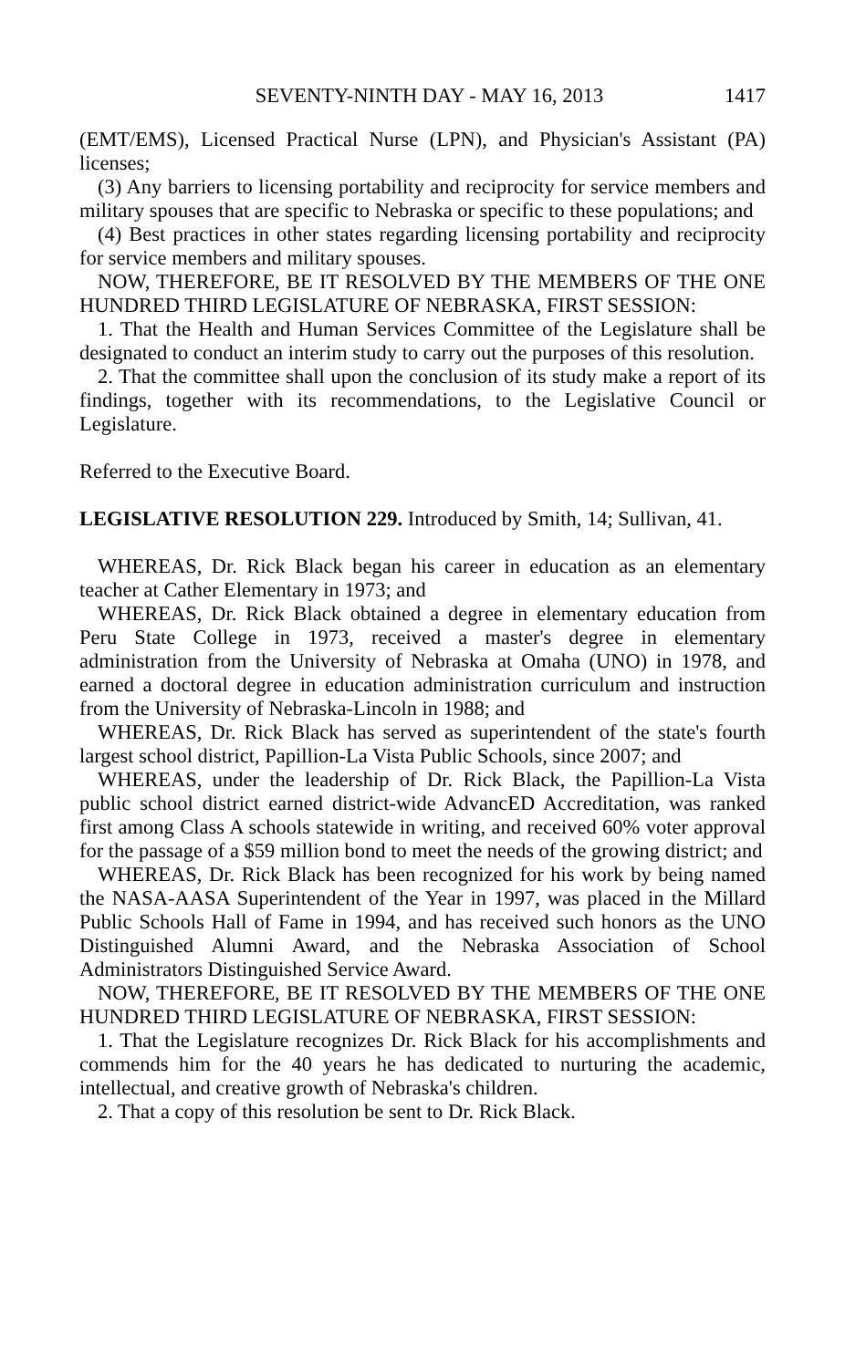SEVENTY-NINTH DAY - MAY 16, 2013 1417
(EMT/EMS), Licensed Practical Nurse (LPN), and Physician's Assistant (PA) licenses;
(3) Any barriers to licensing portability and reciprocity for service members and military spouses that are specific to Nebraska or specific to these populations; and
(4) Best practices in other states regarding licensing portability and reciprocity for service members and military spouses.
NOW, THEREFORE, BE IT RESOLVED BY THE MEMBERS OF THE ONE HUNDRED THIRD LEGISLATURE OF NEBRASKA, FIRST SESSION:
1. That the Health and Human Services Committee of the Legislature shall be designated to conduct an interim study to carry out the purposes of this resolution.
2. That the committee shall upon the conclusion of its study make a report of its findings, together with its recommendations, to the Legislative Council or Legislature.
Referred to the Executive Board.
LEGISLATIVE RESOLUTION 229. Introduced by Smith, 14; Sullivan, 41.
WHEREAS, Dr. Rick Black began his career in education as an elementary teacher at Cather Elementary in 1973; and
WHEREAS, Dr. Rick Black obtained a degree in elementary education from Peru State College in 1973, received a master's degree in elementary administration from the University of Nebraska at Omaha (UNO) in 1978, and earned a doctoral degree in education administration curriculum and instruction from the University of Nebraska-Lincoln in 1988; and
WHEREAS, Dr. Rick Black has served as superintendent of the state's fourth largest school district, Papillion-La Vista Public Schools, since 2007; and
WHEREAS, under the leadership of Dr. Rick Black, the Papillion-La Vista public school district earned district-wide AdvancED Accreditation, was ranked first among Class A schools statewide in writing, and received 60% voter approval for the passage of a $59 million bond to meet the needs of the growing district; and
WHEREAS, Dr. Rick Black has been recognized for his work by being named the NASA-AASA Superintendent of the Year in 1997, was placed in the Millard Public Schools Hall of Fame in 1994, and has received such honors as the UNO Distinguished Alumni Award, and the Nebraska Association of School Administrators Distinguished Service Award.
NOW, THEREFORE, BE IT RESOLVED BY THE MEMBERS OF THE ONE HUNDRED THIRD LEGISLATURE OF NEBRASKA, FIRST SESSION:
1. That the Legislature recognizes Dr. Rick Black for his accomplishments and commends him for the 40 years he has dedicated to nurturing the academic, intellectual, and creative growth of Nebraska's children.
2. That a copy of this resolution be sent to Dr. Rick Black.